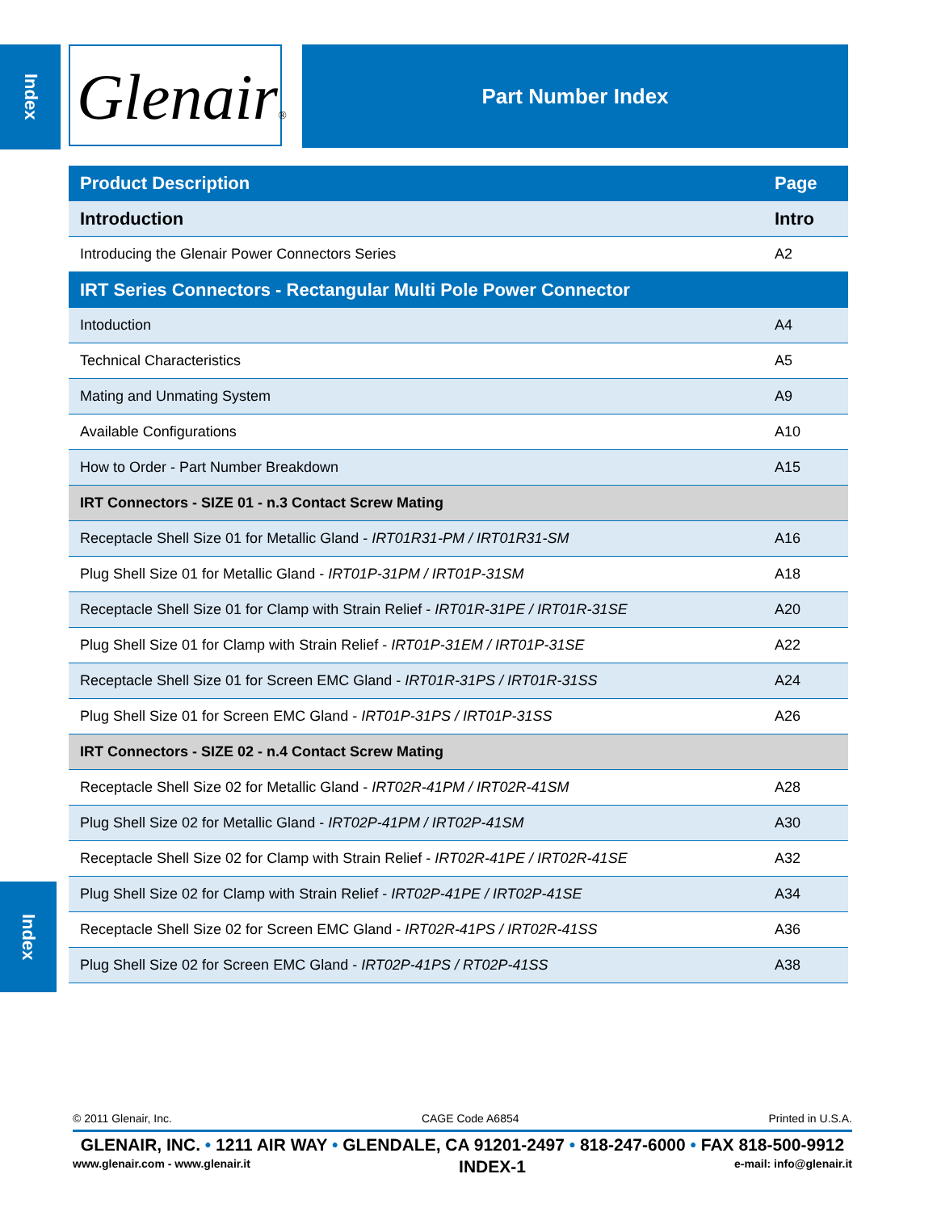Index
Glenair®
Part Number Index
| Product Description | Page |
| --- | --- |
| Introduction | Intro |
| Introducing the Glenair Power Connectors Series | A2 |
| IRT Series Connectors - Rectangular Multi Pole Power Connector | |
| Intoduction | A4 |
| Technical Characteristics | A5 |
| Mating and Unmating System | A9 |
| Available Configurations | A10 |
| How to Order - Part Number Breakdown | A15 |
| IRT Connectors - SIZE 01 - n.3 Contact Screw Mating | |
| Receptacle Shell Size 01 for Metallic Gland - IRT01R31-PM / IRT01R31-SM | A16 |
| Plug Shell Size 01 for Metallic Gland - IRT01P-31PM / IRT01P-31SM | A18 |
| Receptacle Shell Size 01 for Clamp with Strain Relief - IRT01R-31PE / IRT01R-31SE | A20 |
| Plug Shell Size 01 for Clamp with Strain Relief - IRT01P-31EM / IRT01P-31SE | A22 |
| Receptacle Shell Size 01 for Screen EMC Gland - IRT01R-31PS / IRT01R-31SS | A24 |
| Plug Shell Size 01 for Screen EMC Gland - IRT01P-31PS / IRT01P-31SS | A26 |
| IRT Connectors - SIZE 02 - n.4 Contact Screw Mating | |
| Receptacle Shell Size 02 for Metallic Gland - IRT02R-41PM / IRT02R-41SM | A28 |
| Plug Shell Size 02 for Metallic Gland - IRT02P-41PM / IRT02P-41SM | A30 |
| Receptacle Shell Size 02 for Clamp with Strain Relief - IRT02R-41PE / IRT02R-41SE | A32 |
| Plug Shell Size 02 for Clamp with Strain Relief - IRT02P-41PE / IRT02P-41SE | A34 |
| Receptacle Shell Size 02 for Screen EMC Gland - IRT02R-41PS / IRT02R-41SS | A36 |
| Plug Shell Size 02 for Screen EMC Gland - IRT02P-41PS / RT02P-41SS | A38 |
Index
© 2011 Glenair, Inc. CAGE Code A6854 Printed in U.S.A.
GLENAIR, INC. • 1211 AIR WAY • GLENDALE, CA 91201-2497 • 818-247-6000 • FAX 818-500-9912
www.glenair.com - www.glenair.it INDEX-1 e-mail: info@glenair.it